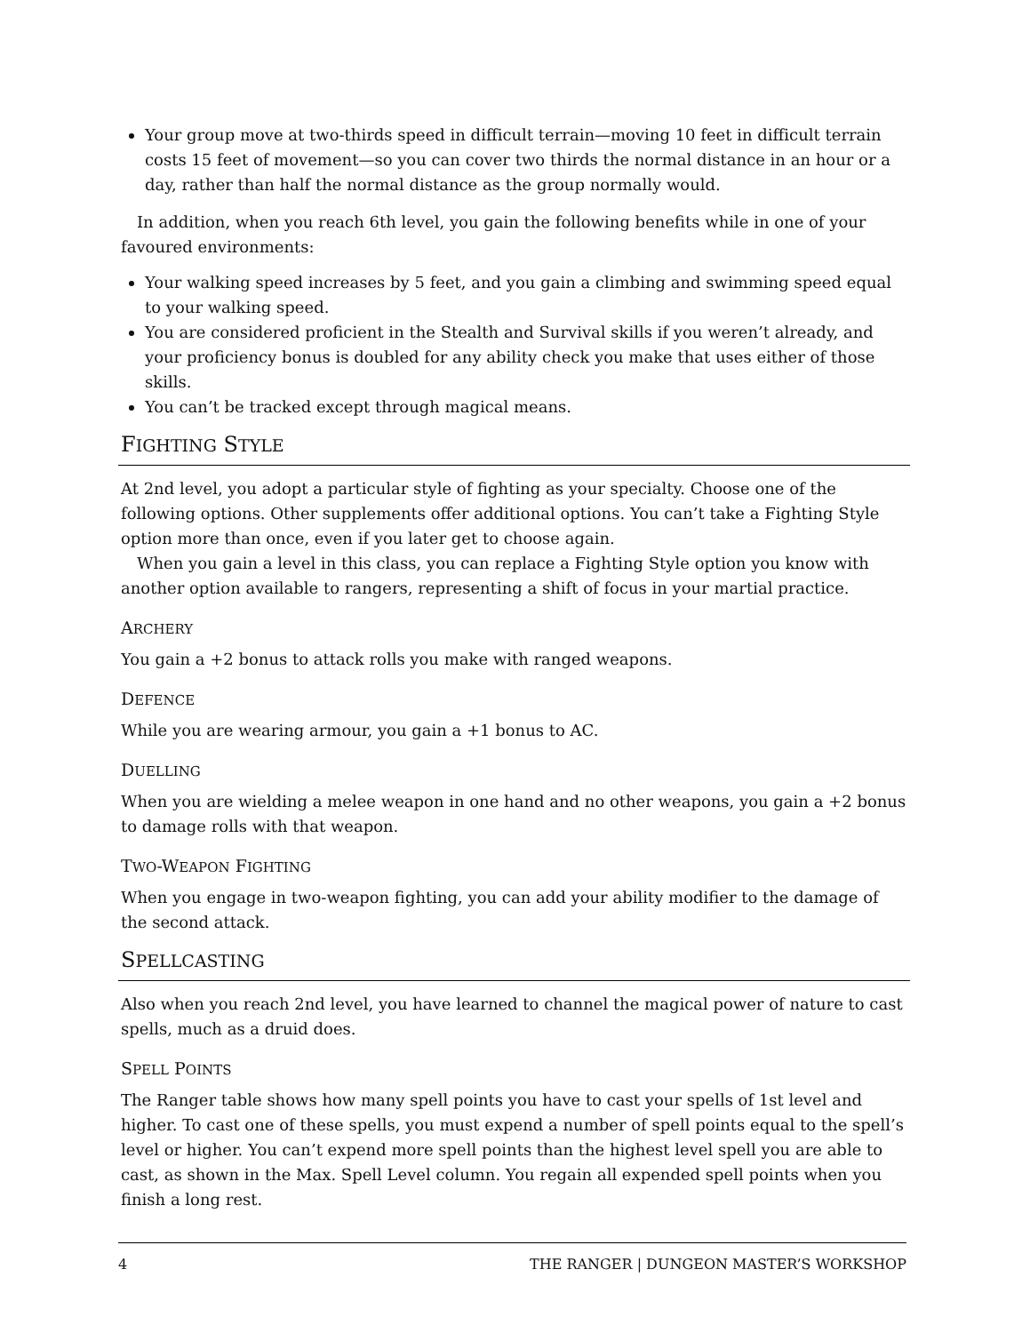Your group move at two-thirds speed in difficult terrain—moving 10 feet in difficult terrain costs 15 feet of movement—so you can cover two thirds the normal distance in an hour or a day, rather than half the normal distance as the group normally would.
In addition, when you reach 6th level, you gain the following benefits while in one of your favoured environments:
Your walking speed increases by 5 feet, and you gain a climbing and swimming speed equal to your walking speed.
You are considered proficient in the Stealth and Survival skills if you weren’t already, and your proficiency bonus is doubled for any ability check you make that uses either of those skills.
You can’t be tracked except through magical means.
FIGHTING STYLE
At 2nd level, you adopt a particular style of fighting as your specialty. Choose one of the following options. Other supplements offer additional options. You can’t take a Fighting Style option more than once, even if you later get to choose again.
When you gain a level in this class, you can replace a Fighting Style option you know with another option available to rangers, representing a shift of focus in your martial practice.
ARCHERY
You gain a +2 bonus to attack rolls you make with ranged weapons.
DEFENCE
While you are wearing armour, you gain a +1 bonus to AC.
DUELLING
When you are wielding a melee weapon in one hand and no other weapons, you gain a +2 bonus to damage rolls with that weapon.
TWO-WEAPON FIGHTING
When you engage in two-weapon fighting, you can add your ability modifier to the damage of the second attack.
SPELLCASTING
Also when you reach 2nd level, you have learned to channel the magical power of nature to cast spells, much as a druid does.
SPELL POINTS
The Ranger table shows how many spell points you have to cast your spells of 1st level and higher. To cast one of these spells, you must expend a number of spell points equal to the spell’s level or higher. You can’t expend more spell points than the highest level spell you are able to cast, as shown in the Max. Spell Level column. You regain all expended spell points when you finish a long rest.
4 THE RANGER | DUNGEON MASTER’S WORKSHOP